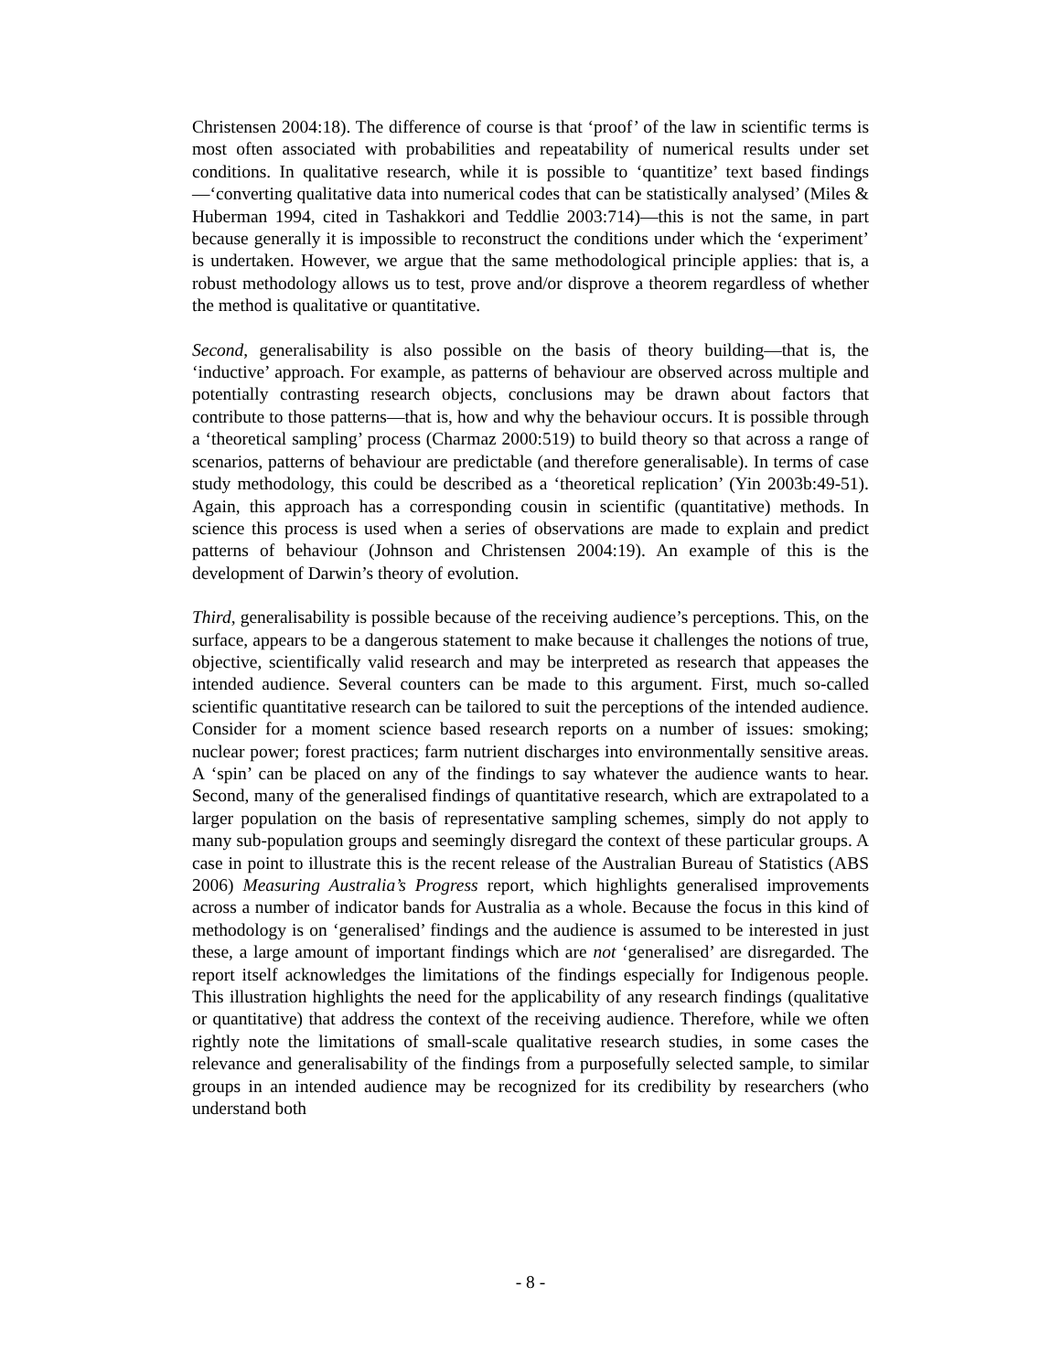Christensen 2004:18). The difference of course is that ‘proof’ of the law in scientific terms is most often associated with probabilities and repeatability of numerical results under set conditions. In qualitative research, while it is possible to ‘quantitize’ text based findings—‘converting qualitative data into numerical codes that can be statistically analysed’ (Miles & Huberman 1994, cited in Tashakkori and Teddlie 2003:714)—this is not the same, in part because generally it is impossible to reconstruct the conditions under which the ‘experiment’ is undertaken. However, we argue that the same methodological principle applies: that is, a robust methodology allows us to test, prove and/or disprove a theorem regardless of whether the method is qualitative or quantitative.
Second, generalisability is also possible on the basis of theory building—that is, the ‘inductive’ approach. For example, as patterns of behaviour are observed across multiple and potentially contrasting research objects, conclusions may be drawn about factors that contribute to those patterns—that is, how and why the behaviour occurs. It is possible through a ‘theoretical sampling’ process (Charmaz 2000:519) to build theory so that across a range of scenarios, patterns of behaviour are predictable (and therefore generalisable). In terms of case study methodology, this could be described as a ‘theoretical replication’ (Yin 2003b:49-51). Again, this approach has a corresponding cousin in scientific (quantitative) methods. In science this process is used when a series of observations are made to explain and predict patterns of behaviour (Johnson and Christensen 2004:19). An example of this is the development of Darwin’s theory of evolution.
Third, generalisability is possible because of the receiving audience’s perceptions. This, on the surface, appears to be a dangerous statement to make because it challenges the notions of true, objective, scientifically valid research and may be interpreted as research that appeases the intended audience. Several counters can be made to this argument. First, much so-called scientific quantitative research can be tailored to suit the perceptions of the intended audience. Consider for a moment science based research reports on a number of issues: smoking; nuclear power; forest practices; farm nutrient discharges into environmentally sensitive areas. A ‘spin’ can be placed on any of the findings to say whatever the audience wants to hear. Second, many of the generalised findings of quantitative research, which are extrapolated to a larger population on the basis of representative sampling schemes, simply do not apply to many sub-population groups and seemingly disregard the context of these particular groups. A case in point to illustrate this is the recent release of the Australian Bureau of Statistics (ABS 2006) Measuring Australia’s Progress report, which highlights generalised improvements across a number of indicator bands for Australia as a whole. Because the focus in this kind of methodology is on ‘generalised’ findings and the audience is assumed to be interested in just these, a large amount of important findings which are not ‘generalised’ are disregarded. The report itself acknowledges the limitations of the findings especially for Indigenous people. This illustration highlights the need for the applicability of any research findings (qualitative or quantitative) that address the context of the receiving audience. Therefore, while we often rightly note the limitations of small-scale qualitative research studies, in some cases the relevance and generalisability of the findings from a purposefully selected sample, to similar groups in an intended audience may be recognized for its credibility by researchers (who understand both
- 8 -